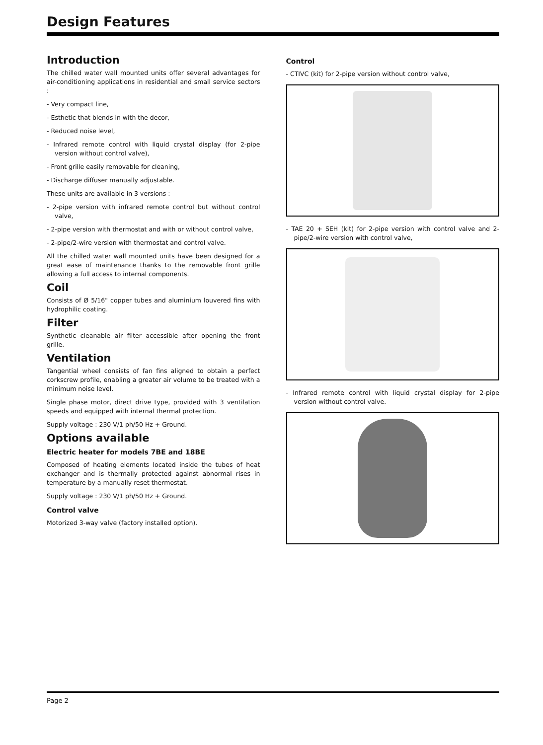Design Features
Introduction
The chilled water wall mounted units offer several advantages for air-conditioning applications in residential and small service sectors :
- Very compact line,
- Esthetic that blends in with the decor,
- Reduced noise level,
- Infrared remote control with liquid crystal display (for 2-pipe version without control valve),
- Front grille easily removable for cleaning,
- Discharge diffuser manually adjustable.
These units are available in 3 versions :
- 2-pipe version with infrared remote control but without control valve,
- 2-pipe version with thermostat and with or without control valve,
- 2-pipe/2-wire version with thermostat and control valve.
All the chilled water wall mounted units have been designed for a great ease of maintenance thanks to the removable front grille allowing a full access to internal components.
Coil
Consists of Ø 5/16" copper tubes and aluminium louvered fins with hydrophilic coating.
Filter
Synthetic cleanable air filter accessible after opening the front grille.
Ventilation
Tangential wheel consists of fan fins aligned to obtain a perfect corkscrew profile, enabling a greater air volume to be treated with a minimum noise level.
Single phase motor, direct drive type, provided with 3 ventilation speeds and equipped with internal thermal protection.
Supply voltage : 230 V/1 ph/50 Hz + Ground.
Options available
Electric heater for models 7BE and 18BE
Composed of heating elements located inside the tubes of heat exchanger and is thermally protected against abnormal rises in temperature by a manually reset thermostat.
Supply voltage : 230 V/1 ph/50 Hz + Ground.
Control valve
Motorized 3-way valve (factory installed option).
Control
- CTIVC (kit) for 2-pipe version without control valve,
- TAE 20 + SEH (kit) for 2-pipe version with control valve and 2-pipe/2-wire version with control valve,
- Infrared remote control with liquid crystal display for 2-pipe version without control valve.
Page 2